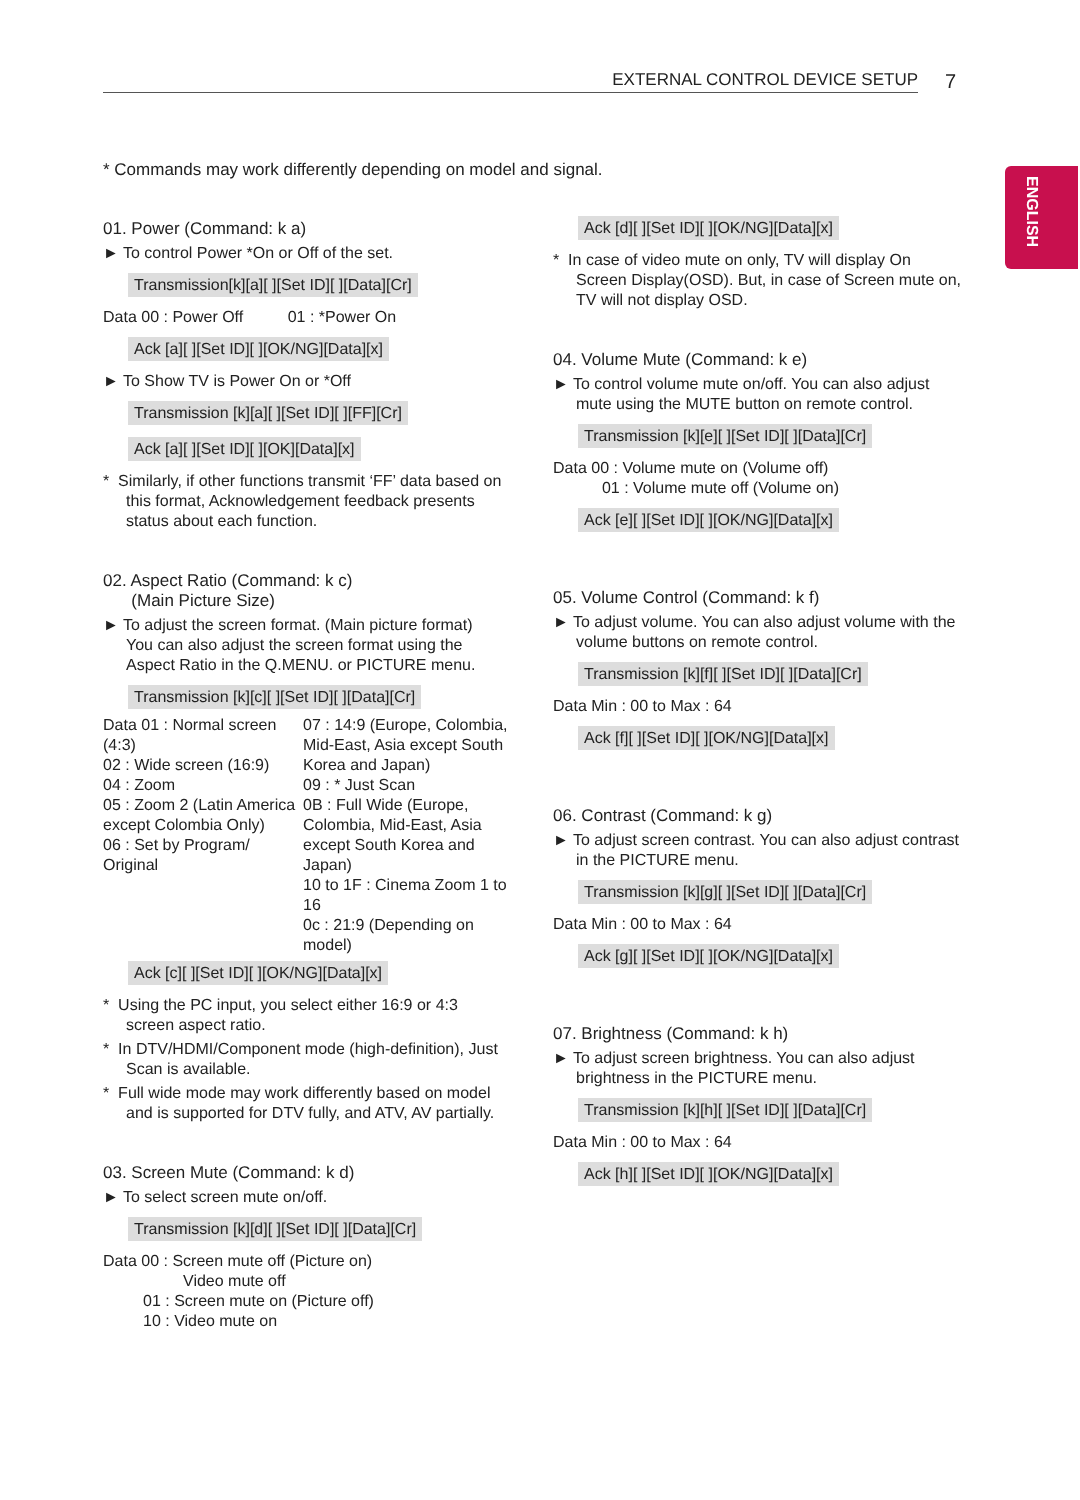EXTERNAL CONTROL DEVICE SETUP 7
ENGLISH
* Commands may work differently depending on model and signal.
01. Power (Command: k a)
► To control Power *On or Off of the set.
Transmission[k][a][ ][Set ID][ ][Data][Cr]
Data 00 : Power Off 01 : *Power On
Ack [a][ ][Set ID][ ][OK/NG][Data][x]
► To Show TV is Power On or *Off
Transmission [k][a][ ][Set ID][ ][FF][Cr]
Ack [a][ ][Set ID][ ][OK][Data][x]
* Similarly, if other functions transmit ‘FF’ data based on this format, Acknowledgement feedback presents status about each function.
02. Aspect Ratio (Command: k c)
(Main Picture Size)
► To adjust the screen format. (Main picture format) You can also adjust the screen format using the Aspect Ratio in the Q.MENU. or PICTURE menu.
Transmission [k][c][ ][Set ID][ ][Data][Cr]
Data 01 : Normal screen (4:3)
02 : Wide screen (16:9)
04 : Zoom
05 : Zoom 2 (Latin America except Colombia Only)
06 : Set by Program/ Original
07 : 14:9 (Europe, Colombia, Mid-East, Asia except South Korea and Japan)
09 : * Just Scan
0B : Full Wide (Europe, Colombia, Mid-East, Asia except South Korea and Japan)
10 to 1F : Cinema Zoom 1 to 16
0c : 21:9 (Depending on model)
Ack [c][ ][Set ID][ ][OK/NG][Data][x]
* Using the PC input, you select either 16:9 or 4:3 screen aspect ratio.
* In DTV/HDMI/Component mode (high-definition), Just Scan is available.
* Full wide mode may work differently based on model and is supported for DTV fully, and ATV, AV partially.
03. Screen Mute (Command: k d)
► To select screen mute on/off.
Transmission [k][d][ ][Set ID][ ][Data][Cr]
Data 00 : Screen mute off (Picture on)
Video mute off
01 : Screen mute on (Picture off)
10 : Video mute on
Ack [d][ ][Set ID][ ][OK/NG][Data][x]
* In case of video mute on only, TV will display On Screen Display(OSD). But, in case of Screen mute on, TV will not display OSD.
04. Volume Mute (Command: k e)
► To control volume mute on/off. You can also adjust mute using the MUTE button on remote control.
Transmission [k][e][ ][Set ID][ ][Data][Cr]
Data 00 : Volume mute on (Volume off)
01 : Volume mute off (Volume on)
Ack [e][ ][Set ID][ ][OK/NG][Data][x]
05. Volume Control (Command: k f)
► To adjust volume. You can also adjust volume with the volume buttons on remote control.
Transmission [k][f][ ][Set ID][ ][Data][Cr]
Data Min : 00 to Max : 64
Ack [f][ ][Set ID][ ][OK/NG][Data][x]
06. Contrast (Command: k g)
► To adjust screen contrast. You can also adjust contrast in the PICTURE menu.
Transmission [k][g][ ][Set ID][ ][Data][Cr]
Data Min : 00 to Max : 64
Ack [g][ ][Set ID][ ][OK/NG][Data][x]
07. Brightness (Command: k h)
► To adjust screen brightness. You can also adjust brightness in the PICTURE menu.
Transmission [k][h][ ][Set ID][ ][Data][Cr]
Data Min : 00 to Max : 64
Ack [h][ ][Set ID][ ][OK/NG][Data][x]